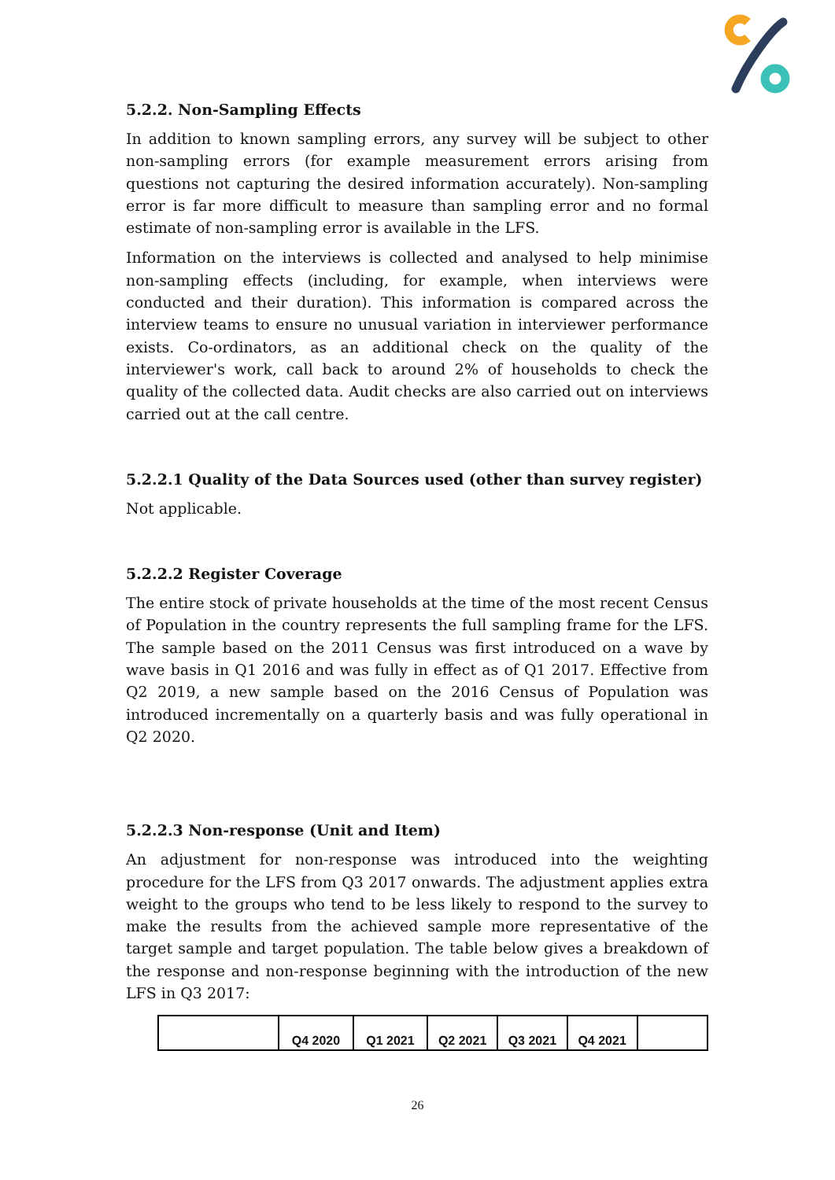5.2.2. Non-Sampling Effects
In addition to known sampling errors, any survey will be subject to other non-sampling errors (for example measurement errors arising from questions not capturing the desired information accurately). Non-sampling error is far more difficult to measure than sampling error and no formal estimate of non-sampling error is available in the LFS.
Information on the interviews is collected and analysed to help minimise non-sampling effects (including, for example, when interviews were conducted and their duration). This information is compared across the interview teams to ensure no unusual variation in interviewer performance exists. Co-ordinators, as an additional check on the quality of the interviewer's work, call back to around 2% of households to check the quality of the collected data. Audit checks are also carried out on interviews carried out at the call centre.
5.2.2.1 Quality of the Data Sources used (other than survey register)
Not applicable.
5.2.2.2 Register Coverage
The entire stock of private households at the time of the most recent Census of Population in the country represents the full sampling frame for the LFS. The sample based on the 2011 Census was first introduced on a wave by wave basis in Q1 2016 and was fully in effect as of Q1 2017. Effective from Q2 2019, a new sample based on the 2016 Census of Population was introduced incrementally on a quarterly basis and was fully operational in Q2 2020.
5.2.2.3 Non-response (Unit and Item)
An adjustment for non-response was introduced into the weighting procedure for the LFS from Q3 2017 onwards. The adjustment applies extra weight to the groups who tend to be less likely to respond to the survey to make the results from the achieved sample more representative of the target sample and target population. The table below gives a breakdown of the response and non-response beginning with the introduction of the new LFS in Q3 2017:
| | Q4 2020 | Q1 2021 | Q2 2021 | Q3 2021 | Q4 2021 | |
| --- | --- | --- | --- | --- | --- | --- |
26